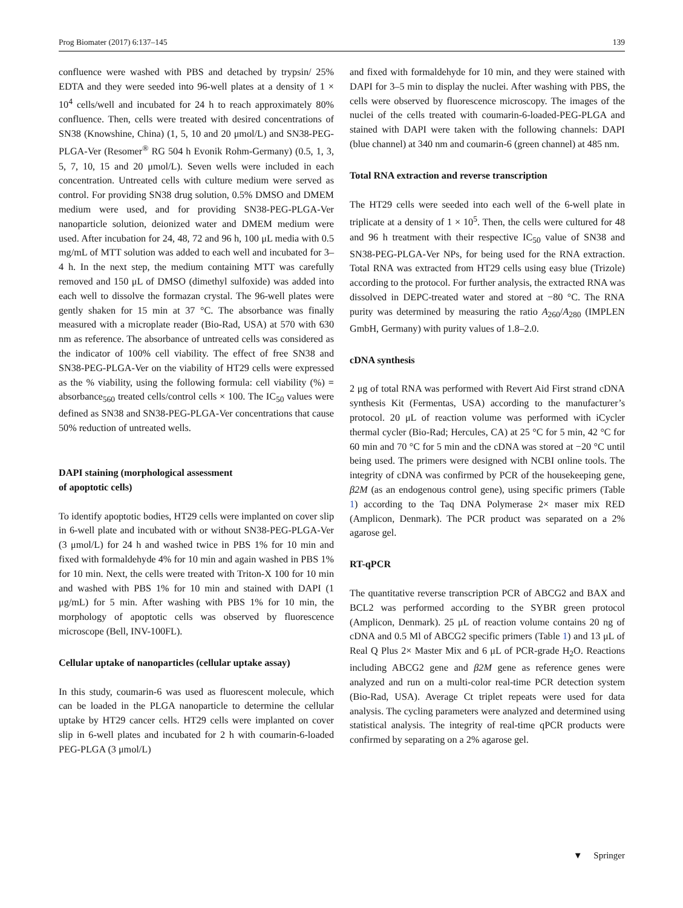Prog Biomater (2017) 6:137–145 139
confluence were washed with PBS and detached by trypsin/ 25% EDTA and they were seeded into 96-well plates at a density of 1 × 10<sup>4</sup> cells/well and incubated for 24 h to reach approximately 80% confluence. Then, cells were treated with desired concentrations of SN38 (Knowshine, China) (1, 5, 10 and 20 μmol/L) and SN38-PEG-PLGA-Ver (Resomer<sup>®</sup> RG 504 h Evonik Rohm-Germany) (0.5, 1, 3, 5, 7, 10, 15 and 20 μmol/L). Seven wells were included in each concentration. Untreated cells with culture medium were served as control. For providing SN38 drug solution, 0.5% DMSO and DMEM medium were used, and for providing SN38-PEG-PLGA-Ver nanoparticle solution, deionized water and DMEM medium were used. After incubation for 24, 48, 72 and 96 h, 100 μL media with 0.5 mg/mL of MTT solution was added to each well and incubated for 3–4 h. In the next step, the medium containing MTT was carefully removed and 150 μL of DMSO (dimethyl sulfoxide) was added into each well to dissolve the formazan crystal. The 96-well plates were gently shaken for 15 min at 37 °C. The absorbance was finally measured with a microplate reader (Bio-Rad, USA) at 570 with 630 nm as reference. The absorbance of untreated cells was considered as the indicator of 100% cell viability. The effect of free SN38 and SN38-PEG-PLGA-Ver on the viability of HT29 cells were expressed as the % viability, using the following formula: cell viability (%) = absorbance<sub>560</sub> treated cells/control cells × 100. The IC<sub>50</sub> values were defined as SN38 and SN38-PEG-PLGA-Ver concentrations that cause 50% reduction of untreated wells.
DAPI staining (morphological assessment
of apoptotic cells)
To identify apoptotic bodies, HT29 cells were implanted on cover slip in 6-well plate and incubated with or without SN38-PEG-PLGA-Ver (3 μmol/L) for 24 h and washed twice in PBS 1% for 10 min and fixed with formaldehyde 4% for 10 min and again washed in PBS 1% for 10 min. Next, the cells were treated with Triton-X 100 for 10 min and washed with PBS 1% for 10 min and stained with DAPI (1 μg/mL) for 5 min. After washing with PBS 1% for 10 min, the morphology of apoptotic cells was observed by fluorescence microscope (Bell, INV-100FL).
Cellular uptake of nanoparticles (cellular uptake assay)
In this study, coumarin-6 was used as fluorescent molecule, which can be loaded in the PLGA nanoparticle to determine the cellular uptake by HT29 cancer cells. HT29 cells were implanted on cover slip in 6-well plates and incubated for 2 h with coumarin-6-loaded PEG-PLGA (3 μmol/L)
and fixed with formaldehyde for 10 min, and they were stained with DAPI for 3–5 min to display the nuclei. After washing with PBS, the cells were observed by fluorescence microscopy. The images of the nuclei of the cells treated with coumarin-6-loaded-PEG-PLGA and stained with DAPI were taken with the following channels: DAPI (blue channel) at 340 nm and coumarin-6 (green channel) at 485 nm.
Total RNA extraction and reverse transcription
The HT29 cells were seeded into each well of the 6-well plate in triplicate at a density of 1 × 10<sup>5</sup>. Then, the cells were cultured for 48 and 96 h treatment with their respective IC<sub>50</sub> value of SN38 and SN38-PEG-PLGA-Ver NPs, for being used for the RNA extraction. Total RNA was extracted from HT29 cells using easy blue (Trizole) according to the protocol. For further analysis, the extracted RNA was dissolved in DEPC-treated water and stored at −80 °C. The RNA purity was determined by measuring the ratio A<sub>260</sub>/A<sub>280</sub> (IMPLEN GmbH, Germany) with purity values of 1.8–2.0.
cDNA synthesis
2 μg of total RNA was performed with Revert Aid First strand cDNA synthesis Kit (Fermentas, USA) according to the manufacturer’s protocol. 20 μL of reaction volume was performed with iCycler thermal cycler (Bio-Rad; Hercules, CA) at 25 °C for 5 min, 42 °C for 60 min and 70 °C for 5 min and the cDNA was stored at −20 °C until being used. The primers were designed with NCBI online tools. The integrity of cDNA was confirmed by PCR of the housekeeping gene, β2M (as an endogenous control gene), using specific primers (Table 1) according to the Taq DNA Polymerase 2× maser mix RED (Amplicon, Denmark). The PCR product was separated on a 2% agarose gel.
RT-qPCR
The quantitative reverse transcription PCR of ABCG2 and BAX and BCL2 was performed according to the SYBR green protocol (Amplicon, Denmark). 25 μL of reaction volume contains 20 ng of cDNA and 0.5 Ml of ABCG2 specific primers (Table 1) and 13 μL of Real Q Plus 2× Master Mix and 6 μL of PCR-grade H<sub>2</sub>O. Reactions including ABCG2 gene and β2M gene as reference genes were analyzed and run on a multi-color real-time PCR detection system (Bio-Rad, USA). Average Ct triplet repeats were used for data analysis. The cycling parameters were analyzed and determined using statistical analysis. The integrity of real-time qPCR products were confirmed by separating on a 2% agarose gel.
▼ Springer